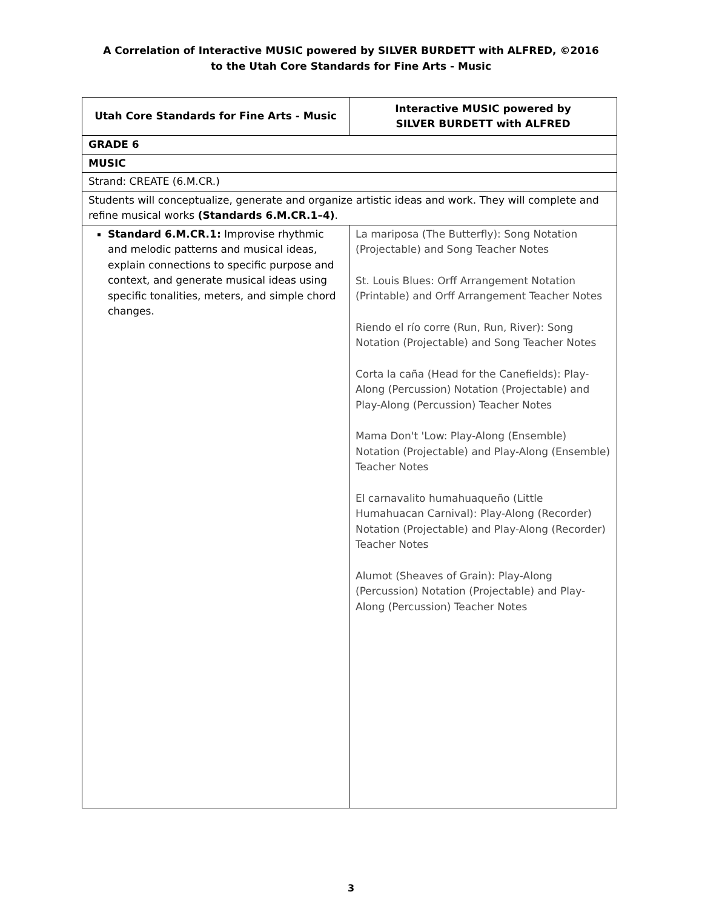A Correlation of Interactive MUSIC powered by SILVER BURDETT with ALFRED, ©2016
to the Utah Core Standards for Fine Arts - Music
| Utah Core Standards for Fine Arts - Music | Interactive MUSIC powered by SILVER BURDETT with ALFRED |
| --- | --- |
| GRADE 6 | |
| MUSIC | |
| Strand: CREATE (6.M.CR.) | |
| Students will conceptualize, generate and organize artistic ideas and work. They will complete and refine musical works (Standards 6.M.CR.1–4) . | |
| Standard 6.M.CR.1: Improvise rhythmic and melodic patterns and musical ideas, explain connections to specific purpose and context, and generate musical ideas using specific tonalities, meters, and simple chord changes. | La mariposa (The Butterfly): Song Notation (Projectable) and Song Teacher Notes St. Louis Blues: Orff Arrangement Notation (Printable) and Orff Arrangement Teacher Notes Riendo el río corre (Run, Run, River): Song Notation (Projectable) and Song Teacher Notes Corta la caña (Head for the Canefields): Play-Along (Percussion) Notation (Projectable) and Play-Along (Percussion) Teacher Notes Mama Don't 'Low: Play-Along (Ensemble) Notation (Projectable) and Play-Along (Ensemble) Teacher Notes El carnavalito humahuaqueño (Little Humahuacan Carnival): Play-Along (Recorder) Notation (Projectable) and Play-Along (Recorder) Teacher Notes Alumot (Sheaves of Grain): Play-Along (Percussion) Notation (Projectable) and Play-Along (Percussion) Teacher Notes |
3